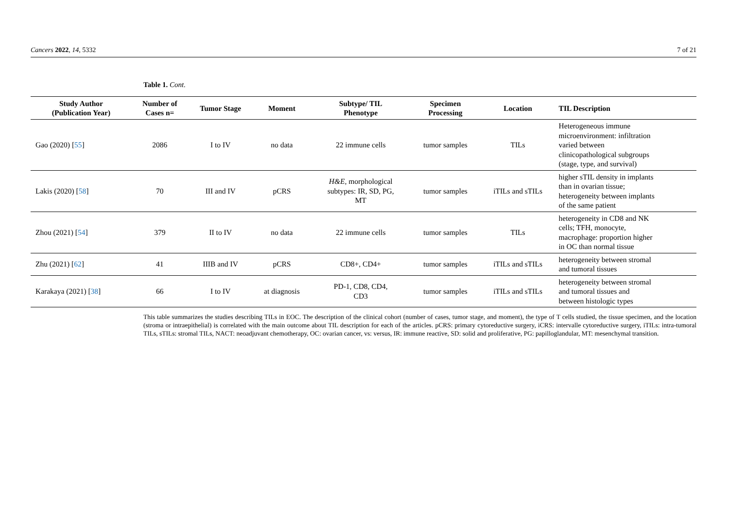Cancers 2022, 14, 5332 7 of 21
Table 1. Cont.
| Study Author (Publication Year) | Number of Cases n= | Tumor Stage | Moment | Subtype/ TIL Phenotype | Specimen Processing | Location | TIL Description |
| --- | --- | --- | --- | --- | --- | --- | --- |
| Gao (2020) [ 55 ] | 2086 | I to IV | no data | 22 immune cells | tumor samples | TILs | Heterogeneous immune microenvironment: infiltration varied between clinicopathological subgroups (stage, type, and survival) |
| Lakis (2020) [ 58 ] | 70 | III and IV | pCRS | H&E , morphological subtypes: IR, SD, PG, MT | tumor samples | iTILs and sTILs | higher sTIL density in implants than in ovarian tissue; heterogeneity between implants of the same patient |
| Zhou (2021) [ 54 ] | 379 | II to IV | no data | 22 immune cells | tumor samples | TILs | heterogeneity in CD8 and NK cells; TFH, monocyte, macrophage: proportion higher in OC than normal tissue |
| Zhu (2021) [ 62 ] | 41 | IIIB and IV | pCRS | CD8+, CD4+ | tumor samples | iTILs and sTILs | heterogeneity between stromal and tumoral tissues |
| Karakaya (2021) [ 38 ] | 66 | I to IV | at diagnosis | PD-1, CD8, CD4, CD3 | tumor samples | iTILs and sTILs | heterogeneity between stromal and tumoral tissues and between histologic types |
This table summarizes the studies describing TILs in EOC. The description of the clinical cohort (number of cases, tumor stage, and moment), the type of T cells studied, the tissue specimen, and the location (stroma or intraepithelial) is correlated with the main outcome about TIL description for each of the articles. pCRS: primary cytoreductive surgery, iCRS: intervalle cytoreductive surgery, iTILs: intra-tumoral TILs, sTILs: stromal TILs, NACT: neoadjuvant chemotherapy, OC: ovarian cancer, vs: versus, IR: immune reactive, SD: solid and proliferative, PG: papilloglandular, MT: mesenchymal transition.